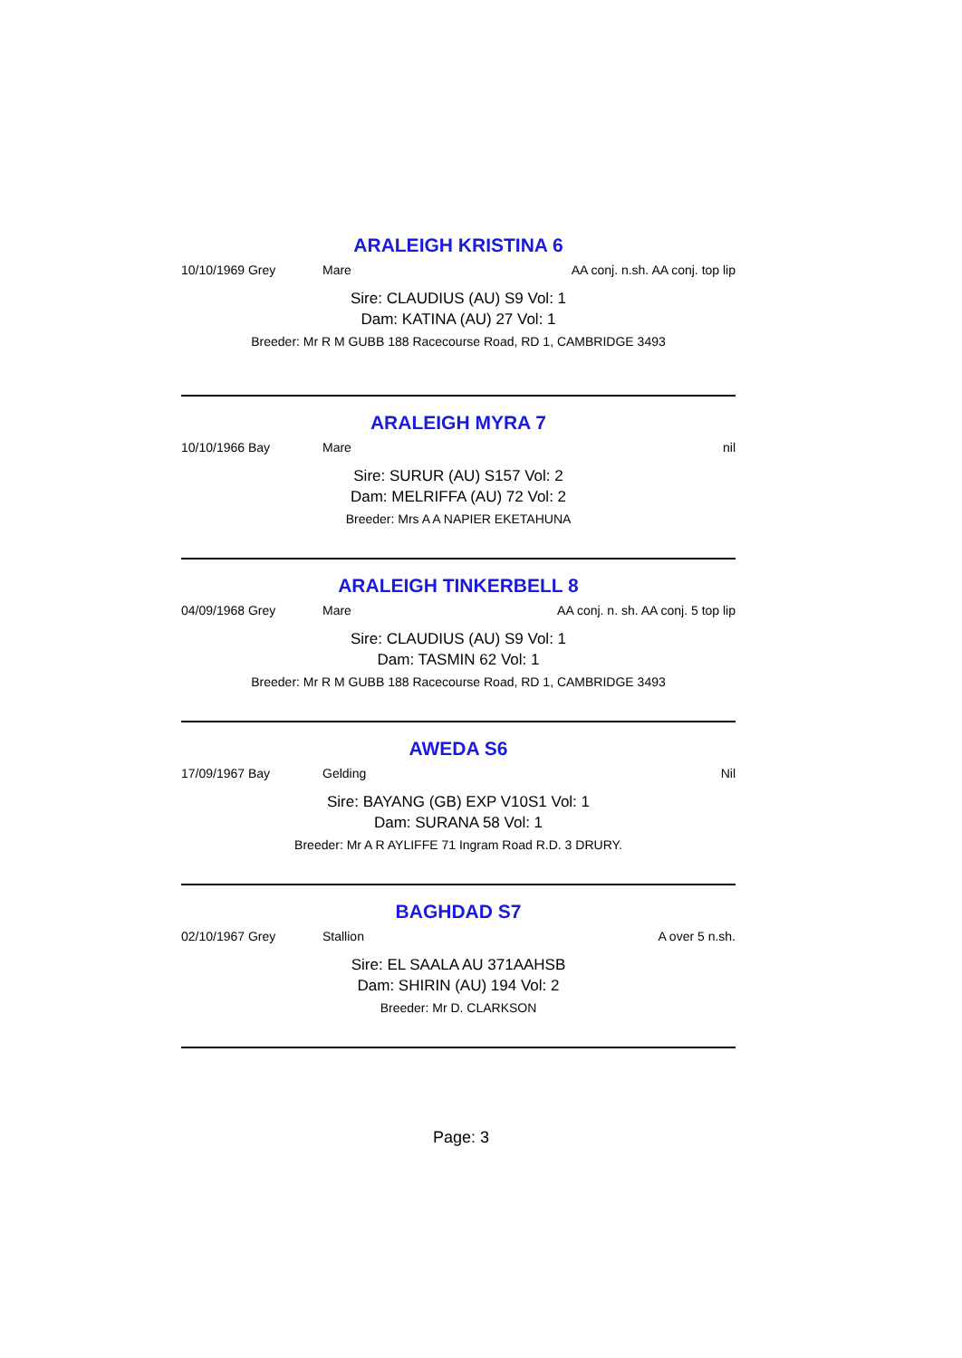ARALEIGH KRISTINA 6
10/10/1969 Grey Mare AA conj. n.sh. AA conj. top lip
Sire: CLAUDIUS (AU) S9 Vol: 1
Dam: KATINA (AU) 27 Vol: 1
Breeder: Mr R M GUBB 188 Racecourse Road, RD 1, CAMBRIDGE 3493
ARALEIGH MYRA 7
10/10/1966 Bay Mare nil
Sire: SURUR (AU) S157 Vol: 2
Dam: MELRIFFA (AU) 72 Vol: 2
Breeder: Mrs A A NAPIER EKETAHUNA
ARALEIGH TINKERBELL 8
04/09/1968 Grey Mare AA conj. n. sh. AA conj. 5 top lip
Sire: CLAUDIUS (AU) S9 Vol: 1
Dam: TASMIN 62 Vol: 1
Breeder: Mr R M GUBB 188 Racecourse Road, RD 1, CAMBRIDGE 3493
AWEDA S6
17/09/1967 Bay Gelding Nil
Sire: BAYANG (GB) EXP V10S1 Vol: 1
Dam: SURANA 58 Vol: 1
Breeder: Mr A R AYLIFFE 71 Ingram Road R.D. 3 DRURY.
BAGHDAD S7
02/10/1967 Grey Stallion A over 5 n.sh.
Sire: EL SAALA AU 371AAHSB
Dam: SHIRIN (AU) 194 Vol: 2
Breeder: Mr D. CLARKSON
Page: 3